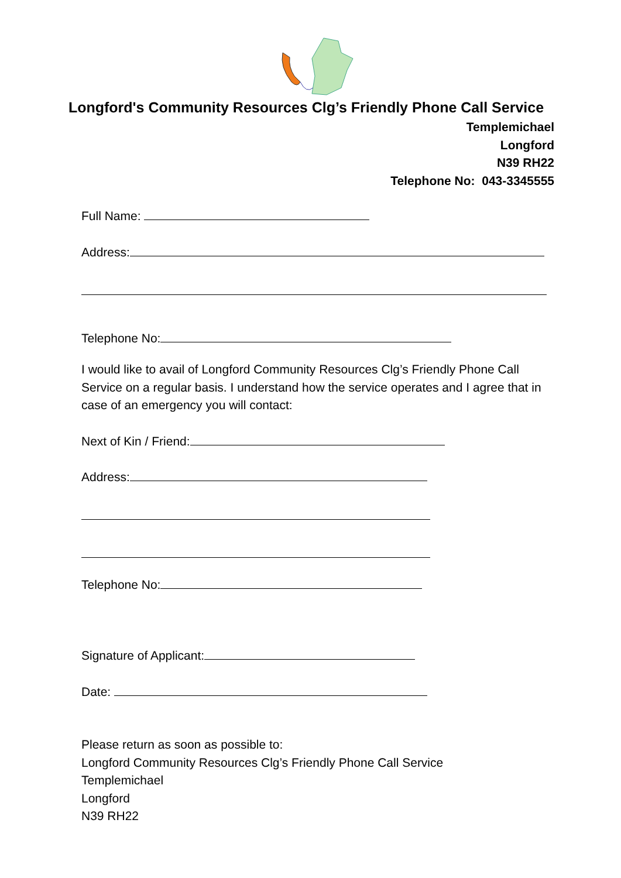Longford's Community Resources Clg’s Friendly Phone Call Service
Templemichael
Longford
N39 RH22
Telephone No: 043-3345555
Full Name:
Address:
Telephone No:
I would like to avail of Longford Community Resources Clg’s Friendly Phone Call Service on a regular basis. I understand how the service operates and I agree that in case of an emergency you will contact:
Next of Kin / Friend:
Address:
Telephone No:
Signature of Applicant:
Date:
Please return as soon as possible to:
Longford Community Resources Clg’s Friendly Phone Call Service
Templemichael
Longford
N39 RH22